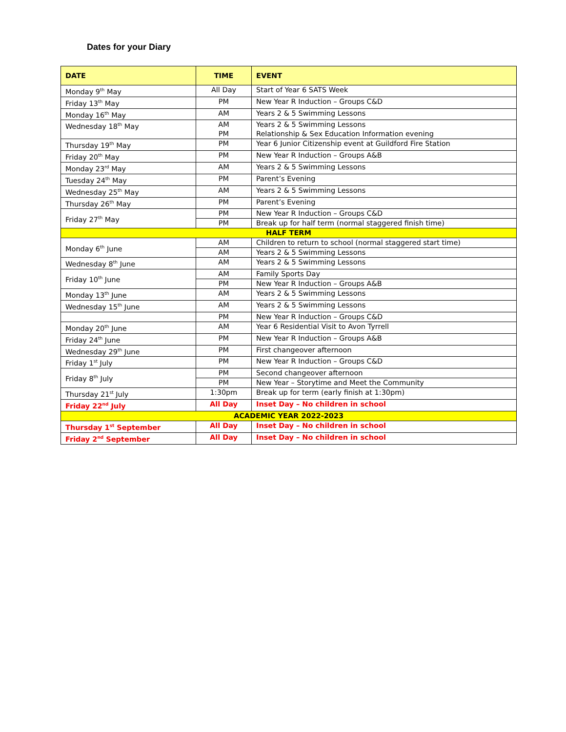Dates for your Diary
| DATE | TIME | EVENT |
| --- | --- | --- |
| Monday 9<sup>th</sup> May | All Day | Start of Year 6 SATS Week |
| Friday 13<sup>th</sup> May | PM | New Year R Induction – Groups C&D |
| Monday 16<sup>th</sup> May | AM | Years 2 & 5 Swimming Lessons |
| Wednesday 18<sup>th</sup> May | AM PM | Years 2 & 5 Swimming Lessons Relationship & Sex Education Information evening |
| Thursday 19<sup>th</sup> May | PM | Year 6 Junior Citizenship event at Guildford Fire Station |
| Friday 20<sup>th</sup> May | PM | New Year R Induction – Groups A&B |
| Monday 23<sup>rd</sup> May | AM | Years 2 & 5 Swimming Lessons |
| Tuesday 24<sup>th</sup> May | PM | Parent’s Evening |
| Wednesday 25<sup>th</sup> May | AM | Years 2 & 5 Swimming Lessons |
| Thursday 26<sup>th</sup> May | PM | Parent’s Evening |
| Friday 27<sup>th</sup> May | PM | New Year R Induction – Groups C&D |
| | PM | Break up for half term (normal staggered finish time) |
| HALF TERM | | |
| Monday 6<sup>th</sup> June | AM | Children to return to school (normal staggered start time) |
| | AM | Years 2 & 5 Swimming Lessons |
| Wednesday 8<sup>th</sup> June | AM | Years 2 & 5 Swimming Lessons |
| Friday 10<sup>th</sup> June | AM | Family Sports Day |
| | PM | New Year R Induction – Groups A&B |
| Monday 13<sup>th</sup> June | AM | Years 2 & 5 Swimming Lessons |
| Wednesday 15<sup>th</sup> June | AM | Years 2 & 5 Swimming Lessons |
| | PM | New Year R Induction – Groups C&D |
| Monday 20<sup>th</sup> June | AM | Year 6 Residential Visit to Avon Tyrrell |
| Friday 24<sup>th</sup> June | PM | New Year R Induction – Groups A&B |
| Wednesday 29<sup>th</sup> June | PM | First changeover afternoon |
| Friday 1<sup>st</sup> July | PM | New Year R Induction – Groups C&D |
| Friday 8<sup>th</sup> July | PM | Second changeover afternoon |
| | PM | New Year – Storytime and Meet the Community |
| Thursday 21<sup>st</sup> July | 1:30pm | Break up for term (early finish at 1:30pm) |
| Friday 22<sup>nd</sup> July | All Day | Inset Day – No children in school |
| ACADEMIC YEAR 2022-2023 | | |
| Thursday 1<sup>st</sup> September | All Day | Inset Day – No children in school |
| Friday 2<sup>nd</sup> September | All Day | Inset Day – No children in school |